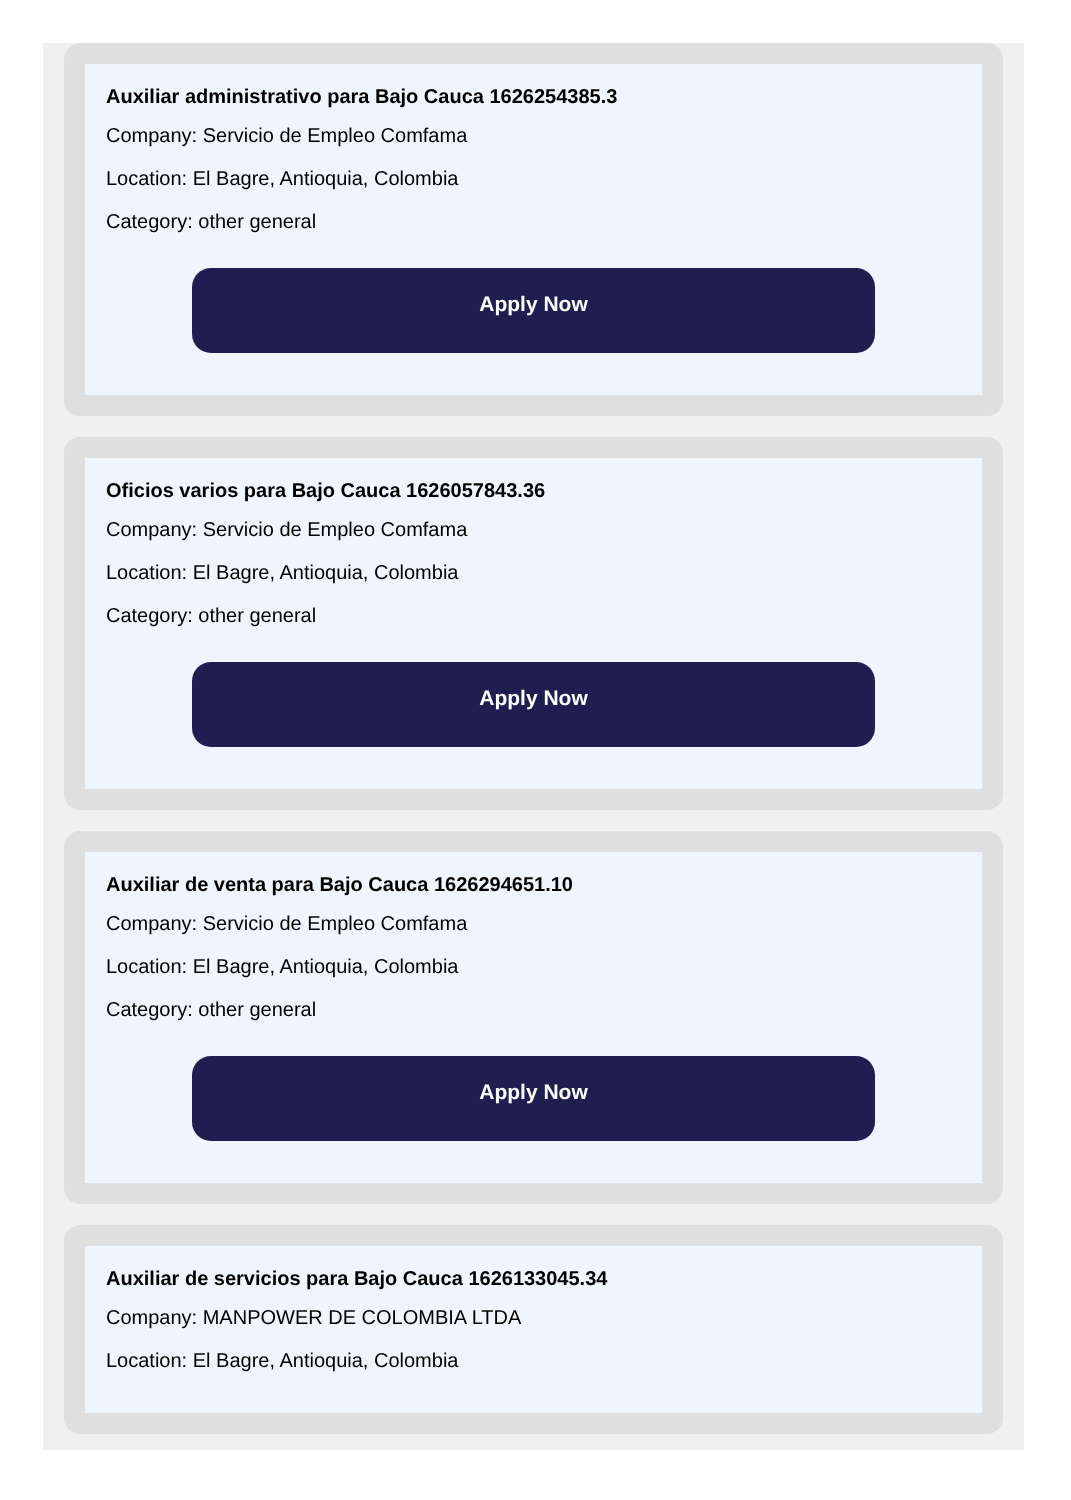Auxiliar administrativo para Bajo Cauca 1626254385.3
Company: Servicio de Empleo Comfama
Location: El Bagre, Antioquia, Colombia
Category: other general
Apply Now
Oficios varios para Bajo Cauca 1626057843.36
Company: Servicio de Empleo Comfama
Location: El Bagre, Antioquia, Colombia
Category: other general
Apply Now
Auxiliar de venta para Bajo Cauca 1626294651.10
Company: Servicio de Empleo Comfama
Location: El Bagre, Antioquia, Colombia
Category: other general
Apply Now
Auxiliar de servicios para Bajo Cauca 1626133045.34
Company: MANPOWER DE COLOMBIA LTDA
Location: El Bagre, Antioquia, Colombia